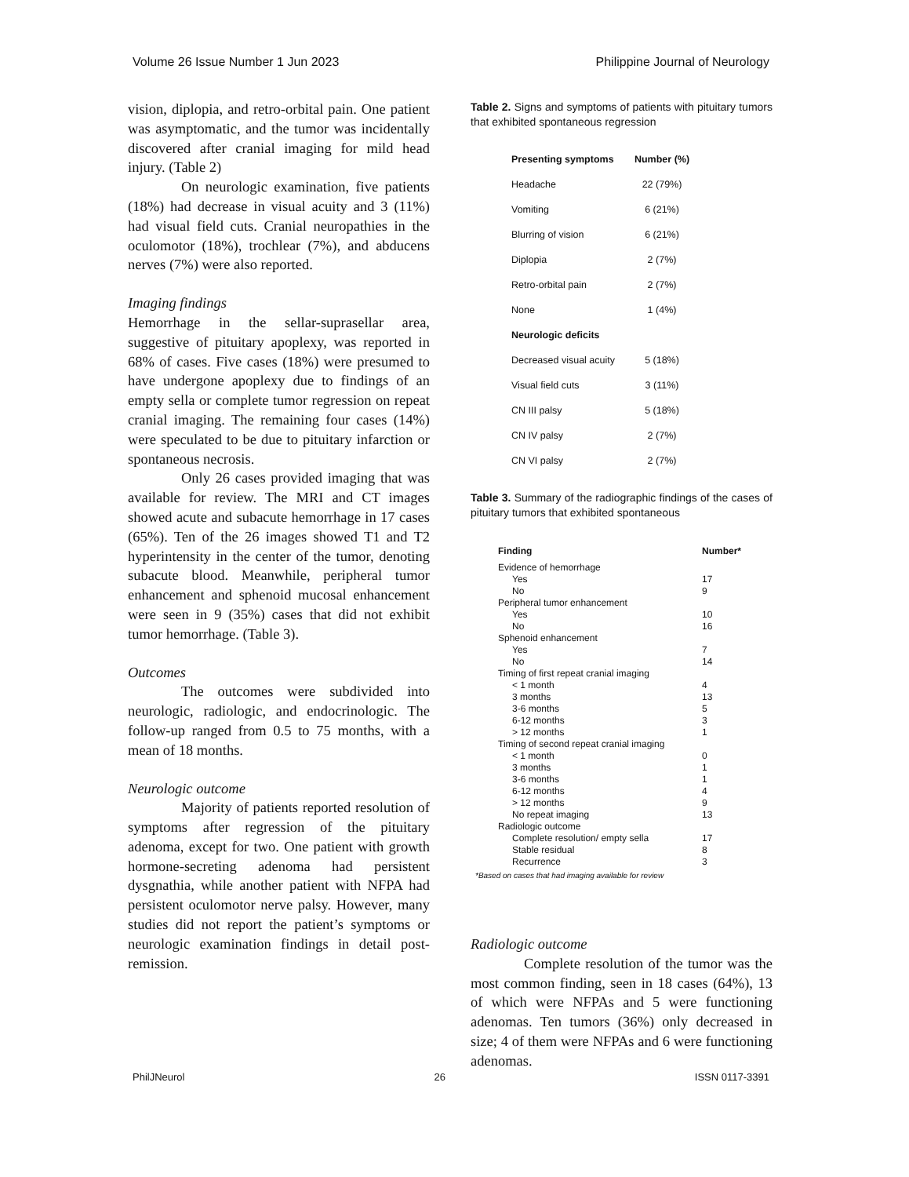Volume 26 Issue Number 1 Jun 2023 Philippine Journal of Neurology
vision, diplopia, and retro-orbital pain. One patient was asymptomatic, and the tumor was incidentally discovered after cranial imaging for mild head injury. (Table 2)
On neurologic examination, five patients (18%) had decrease in visual acuity and 3 (11%) had visual field cuts. Cranial neuropathies in the oculomotor (18%), trochlear (7%), and abducens nerves (7%) were also reported.
Imaging findings
Hemorrhage in the sellar-suprasellar area, suggestive of pituitary apoplexy, was reported in 68% of cases. Five cases (18%) were presumed to have undergone apoplexy due to findings of an empty sella or complete tumor regression on repeat cranial imaging. The remaining four cases (14%) were speculated to be due to pituitary infarction or spontaneous necrosis.
Only 26 cases provided imaging that was available for review. The MRI and CT images showed acute and subacute hemorrhage in 17 cases (65%). Ten of the 26 images showed T1 and T2 hyperintensity in the center of the tumor, denoting subacute blood. Meanwhile, peripheral tumor enhancement and sphenoid mucosal enhancement were seen in 9 (35%) cases that did not exhibit tumor hemorrhage. (Table 3).
Outcomes
The outcomes were subdivided into neurologic, radiologic, and endocrinologic. The follow-up ranged from 0.5 to 75 months, with a mean of 18 months.
Neurologic outcome
Majority of patients reported resolution of symptoms after regression of the pituitary adenoma, except for two. One patient with growth hormone-secreting adenoma had persistent dysgnathia, while another patient with NFPA had persistent oculomotor nerve palsy. However, many studies did not report the patient’s symptoms or neurologic examination findings in detail post-remission.
Table 2. Signs and symptoms of patients with pituitary tumors that exhibited spontaneous regression
| Presenting symptoms | Number (%) |
| --- | --- |
| Headache | 22 (79%) |
| Vomiting | 6 (21%) |
| Blurring of vision | 6 (21%) |
| Diplopia | 2 (7%) |
| Retro-orbital pain | 2 (7%) |
| None | 1 (4%) |
| Neurologic deficits | |
| Decreased visual acuity | 5 (18%) |
| Visual field cuts | 3 (11%) |
| CN III palsy | 5 (18%) |
| CN IV palsy | 2 (7%) |
| CN VI palsy | 2 (7%) |
Table 3. Summary of the radiographic findings of the cases of pituitary tumors that exhibited spontaneous
| Finding | Number* |
| --- | --- |
| Evidence of hemorrhage | |
| Yes | 17 |
| No | 9 |
| Peripheral tumor enhancement | |
| Yes | 10 |
| No | 16 |
| Sphenoid enhancement | |
| Yes | 7 |
| No | 14 |
| Timing of first repeat cranial imaging | |
| < 1 month | 4 |
| 3 months | 13 |
| 3-6 months | 5 |
| 6-12 months | 3 |
| > 12 months | 1 |
| Timing of second repeat cranial imaging | |
| < 1 month | 0 |
| 3 months | 1 |
| 3-6 months | 1 |
| 6-12 months | 4 |
| > 12 months | 9 |
| No repeat imaging | 13 |
| Radiologic outcome | |
| Complete resolution/ empty sella | 17 |
| Stable residual | 8 |
| Recurrence | 3 |
*Based on cases that had imaging available for review
Radiologic outcome
Complete resolution of the tumor was the most common finding, seen in 18 cases (64%), 13 of which were NFPAs and 5 were functioning adenomas. Ten tumors (36%) only decreased in size; 4 of them were NFPAs and 6 were functioning adenomas.
PhilJNeurol 26 ISSN 0117-3391